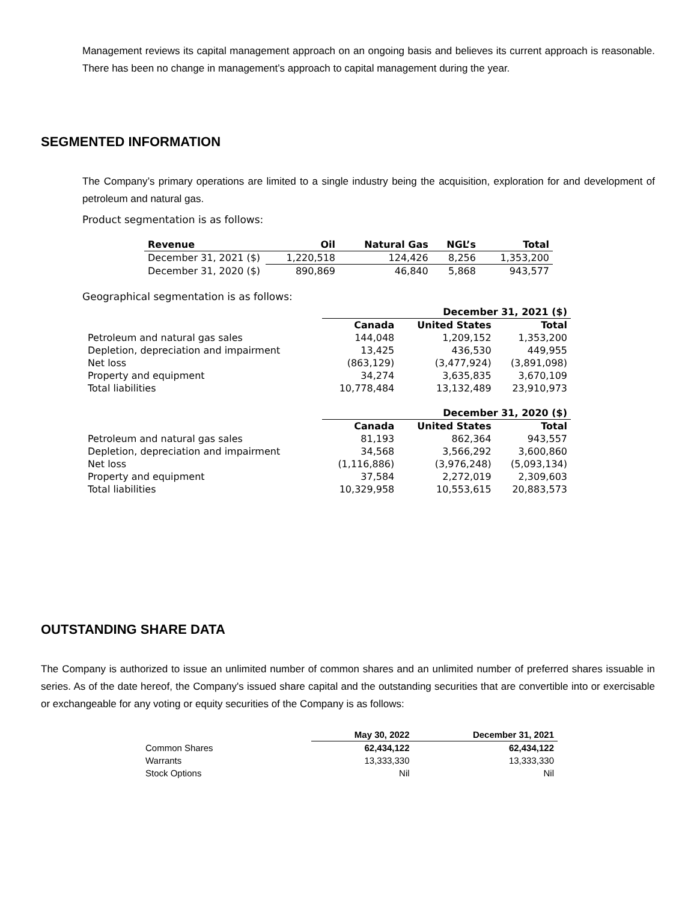Management reviews its capital management approach on an ongoing basis and believes its current approach is reasonable. There has been no change in management’s approach to capital management during the year.
SEGMENTED INFORMATION
The Company’s primary operations are limited to a single industry being the acquisition, exploration for and development of petroleum and natural gas.
Product segmentation is as follows:
| Revenue | Oil | Natural Gas | NGL’s | Total |
| --- | --- | --- | --- | --- |
| December 31, 2021 ($) | 1,220,518 | 124,426 | 8,256 | 1,353,200 |
| December 31, 2020 ($) | 890,869 | 46,840 | 5,868 | 943,577 |
Geographical segmentation is as follows:
| | December 31, 2021 ($) | | |
| | Canada | United States | Total |
| Petroleum and natural gas sales | 144,048 | 1,209,152 | 1,353,200 |
| Depletion, depreciation and impairment | 13,425 | 436,530 | 449,955 |
| Net loss | (863,129) | (3,477,924) | (3,891,098) |
| Property and equipment | 34,274 | 3,635,835 | 3,670,109 |
| Total liabilities | 10,778,484 | 13,132,489 | 23,910,973 |
| | December 31, 2020 ($) | | |
| | Canada | United States | Total |
| Petroleum and natural gas sales | 81,193 | 862,364 | 943,557 |
| Depletion, depreciation and impairment | 34,568 | 3,566,292 | 3,600,860 |
| Net loss | (1,116,886) | (3,976,248) | (5,093,134) |
| Property and equipment | 37,584 | 2,272,019 | 2,309,603 |
| Total liabilities | 10,329,958 | 10,553,615 | 20,883,573 |
OUTSTANDING SHARE DATA
The Company is authorized to issue an unlimited number of common shares and an unlimited number of preferred shares issuable in series. As of the date hereof, the Company's issued share capital and the outstanding securities that are convertible into or exercisable or exchangeable for any voting or equity securities of the Company is as follows:
| | May 30, 2022 | December 31, 2021 |
| Common Shares | 62,434,122 | 62,434,122 |
| Warrants | 13,333,330 | 13,333,330 |
| Stock Options | Nil | Nil |